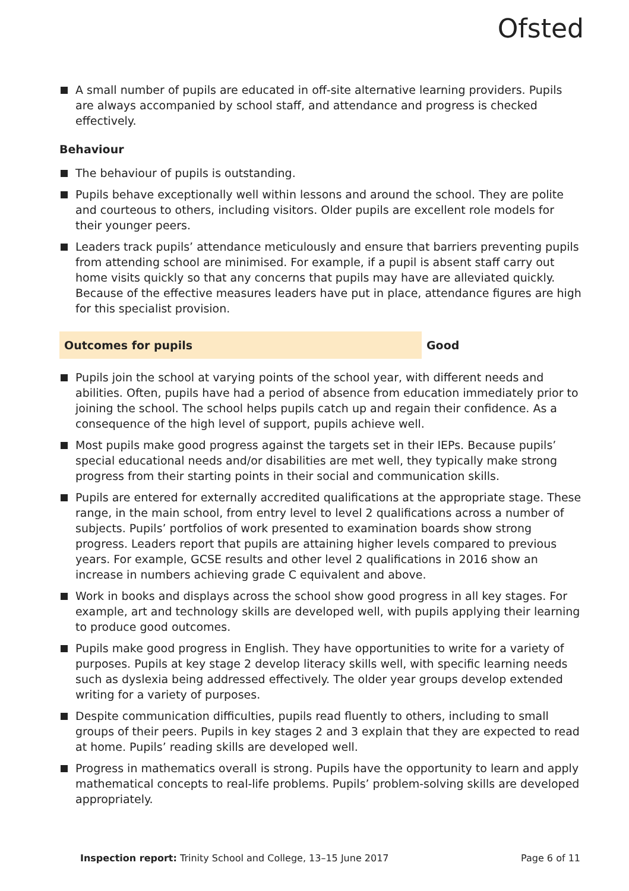Ofsted
A small number of pupils are educated in off-site alternative learning providers. Pupils are always accompanied by school staff, and attendance and progress is checked effectively.
Behaviour
The behaviour of pupils is outstanding.
Pupils behave exceptionally well within lessons and around the school. They are polite and courteous to others, including visitors. Older pupils are excellent role models for their younger peers.
Leaders track pupils’ attendance meticulously and ensure that barriers preventing pupils from attending school are minimised. For example, if a pupil is absent staff carry out home visits quickly so that any concerns that pupils may have are alleviated quickly. Because of the effective measures leaders have put in place, attendance figures are high for this specialist provision.
Outcomes for pupils Good
Pupils join the school at varying points of the school year, with different needs and abilities. Often, pupils have had a period of absence from education immediately prior to joining the school. The school helps pupils catch up and regain their confidence. As a consequence of the high level of support, pupils achieve well.
Most pupils make good progress against the targets set in their IEPs. Because pupils’ special educational needs and/or disabilities are met well, they typically make strong progress from their starting points in their social and communication skills.
Pupils are entered for externally accredited qualifications at the appropriate stage. These range, in the main school, from entry level to level 2 qualifications across a number of subjects. Pupils’ portfolios of work presented to examination boards show strong progress. Leaders report that pupils are attaining higher levels compared to previous years. For example, GCSE results and other level 2 qualifications in 2016 show an increase in numbers achieving grade C equivalent and above.
Work in books and displays across the school show good progress in all key stages. For example, art and technology skills are developed well, with pupils applying their learning to produce good outcomes.
Pupils make good progress in English. They have opportunities to write for a variety of purposes. Pupils at key stage 2 develop literacy skills well, with specific learning needs such as dyslexia being addressed effectively. The older year groups develop extended writing for a variety of purposes.
Despite communication difficulties, pupils read fluently to others, including to small groups of their peers. Pupils in key stages 2 and 3 explain that they are expected to read at home. Pupils’ reading skills are developed well.
Progress in mathematics overall is strong. Pupils have the opportunity to learn and apply mathematical concepts to real-life problems. Pupils’ problem-solving skills are developed appropriately.
Inspection report: Trinity School and College, 13–15 June 2017
Page 6 of 11